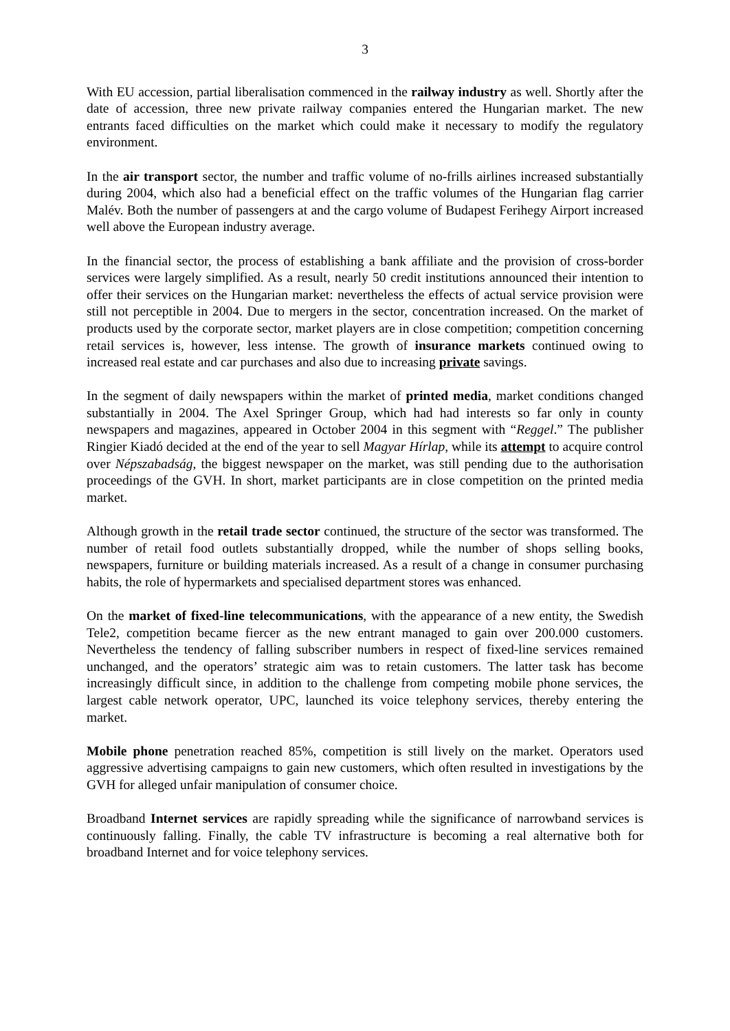3
With EU accession, partial liberalisation commenced in the railway industry as well. Shortly after the date of accession, three new private railway companies entered the Hungarian market. The new entrants faced difficulties on the market which could make it necessary to modify the regulatory environment.
In the air transport sector, the number and traffic volume of no-frills airlines increased substantially during 2004, which also had a beneficial effect on the traffic volumes of the Hungarian flag carrier Malév. Both the number of passengers at and the cargo volume of Budapest Ferihegy Airport increased well above the European industry average.
In the financial sector, the process of establishing a bank affiliate and the provision of cross-border services were largely simplified. As a result, nearly 50 credit institutions announced their intention to offer their services on the Hungarian market: nevertheless the effects of actual service provision were still not perceptible in 2004. Due to mergers in the sector, concentration increased. On the market of products used by the corporate sector, market players are in close competition; competition concerning retail services is, however, less intense. The growth of insurance markets continued owing to increased real estate and car purchases and also due to increasing private savings.
In the segment of daily newspapers within the market of printed media, market conditions changed substantially in 2004. The Axel Springer Group, which had had interests so far only in county newspapers and magazines, appeared in October 2004 in this segment with “Reggel.” The publisher Ringier Kiadó decided at the end of the year to sell Magyar Hírlap, while its attempt to acquire control over Népszabadság, the biggest newspaper on the market, was still pending due to the authorisation proceedings of the GVH. In short, market participants are in close competition on the printed media market.
Although growth in the retail trade sector continued, the structure of the sector was transformed. The number of retail food outlets substantially dropped, while the number of shops selling books, newspapers, furniture or building materials increased. As a result of a change in consumer purchasing habits, the role of hypermarkets and specialised department stores was enhanced.
On the market of fixed-line telecommunications, with the appearance of a new entity, the Swedish Tele2, competition became fiercer as the new entrant managed to gain over 200.000 customers. Nevertheless the tendency of falling subscriber numbers in respect of fixed-line services remained unchanged, and the operators’ strategic aim was to retain customers. The latter task has become increasingly difficult since, in addition to the challenge from competing mobile phone services, the largest cable network operator, UPC, launched its voice telephony services, thereby entering the market.
Mobile phone penetration reached 85%, competition is still lively on the market. Operators used aggressive advertising campaigns to gain new customers, which often resulted in investigations by the GVH for alleged unfair manipulation of consumer choice.
Broadband Internet services are rapidly spreading while the significance of narrowband services is continuously falling. Finally, the cable TV infrastructure is becoming a real alternative both for broadband Internet and for voice telephony services.